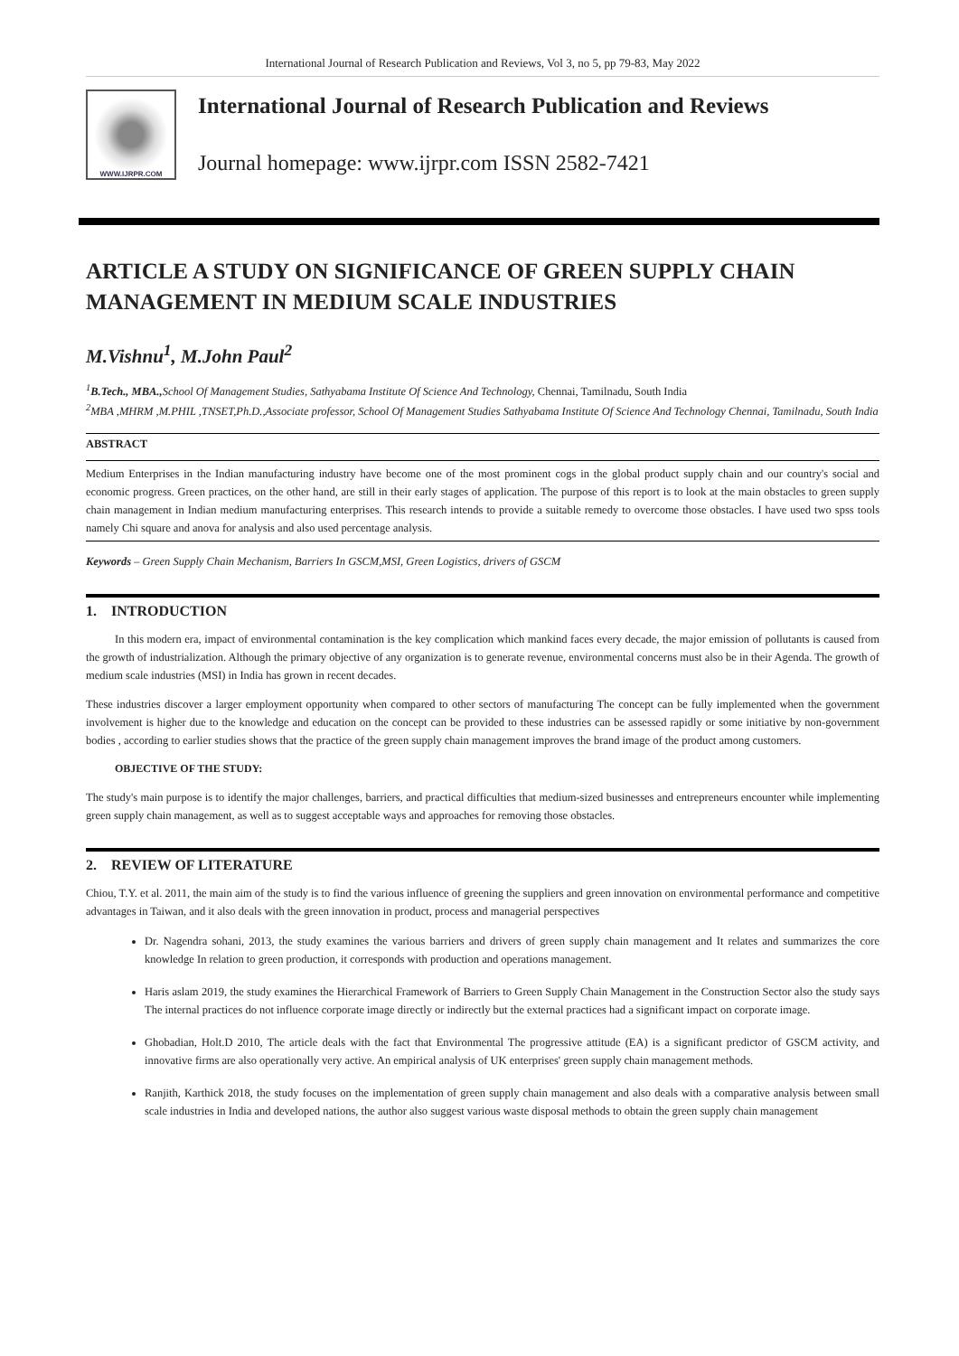International Journal of Research Publication and Reviews, Vol 3, no 5, pp 79-83, May 2022
WWW.IJRPR.COM
International Journal of Research Publication and Reviews
Journal homepage: www.ijrpr.com ISSN 2582-7421
ARTICLE A STUDY ON SIGNIFICANCE OF GREEN SUPPLY CHAIN MANAGEMENT IN MEDIUM SCALE INDUSTRIES
M.Vishnu<sup>1</sup>, M.John Paul<sup>2</sup>
<sup>1</sup> B.Tech., MBA., School Of Management Studies, Sathyabama Institute Of Science And Technology, Chennai, Tamilnadu, South India
<sup>2</sup> MBA ,MHRM ,M.PHIL ,TNSET,Ph.D.,Associate professor, School Of Management Studies Sathyabama Institute Of Science And Technology Chennai, Tamilnadu, South India
ABSTRACT
Medium Enterprises in the Indian manufacturing industry have become one of the most prominent cogs in the global product supply chain and our country's social and economic progress. Green practices, on the other hand, are still in their early stages of application. The purpose of this report is to look at the main obstacles to green supply chain management in Indian medium manufacturing enterprises. This research intends to provide a suitable remedy to overcome those obstacles. I have used two spss tools namely Chi square and anova for analysis and also used percentage analysis.
Keywords – Green Supply Chain Mechanism, Barriers In GSCM,MSI, Green Logistics, drivers of GSCM
1. INTRODUCTION
In this modern era, impact of environmental contamination is the key complication which mankind faces every decade, the major emission of pollutants is caused from the growth of industrialization. Although the primary objective of any organization is to generate revenue, environmental concerns must also be in their Agenda. The growth of medium scale industries (MSI) in India has grown in recent decades.
These industries discover a larger employment opportunity when compared to other sectors of manufacturing The concept can be fully implemented when the government involvement is higher due to the knowledge and education on the concept can be provided to these industries can be assessed rapidly or some initiative by non-government bodies , according to earlier studies shows that the practice of the green supply chain management improves the brand image of the product among customers.
OBJECTIVE OF THE STUDY:
The study's main purpose is to identify the major challenges, barriers, and practical difficulties that medium-sized businesses and entrepreneurs encounter while implementing green supply chain management, as well as to suggest acceptable ways and approaches for removing those obstacles.
2. REVIEW OF LITERATURE
Chiou, T.Y. et al. 2011, the main aim of the study is to find the various influence of greening the suppliers and green innovation on environmental performance and competitive advantages in Taiwan, and it also deals with the green innovation in product, process and managerial perspectives
Dr. Nagendra sohani, 2013, the study examines the various barriers and drivers of green supply chain management and It relates and summarizes the core knowledge In relation to green production, it corresponds with production and operations management.
Haris aslam 2019, the study examines the Hierarchical Framework of Barriers to Green Supply Chain Management in the Construction Sector also the study says The internal practices do not influence corporate image directly or indirectly but the external practices had a significant impact on corporate image.
Ghobadian, Holt.D 2010, The article deals with the fact that Environmental The progressive attitude (EA) is a significant predictor of GSCM activity, and innovative firms are also operationally very active. An empirical analysis of UK enterprises' green supply chain management methods.
Ranjith, Karthick 2018, the study focuses on the implementation of green supply chain management and also deals with a comparative analysis between small scale industries in India and developed nations, the author also suggest various waste disposal methods to obtain the green supply chain management